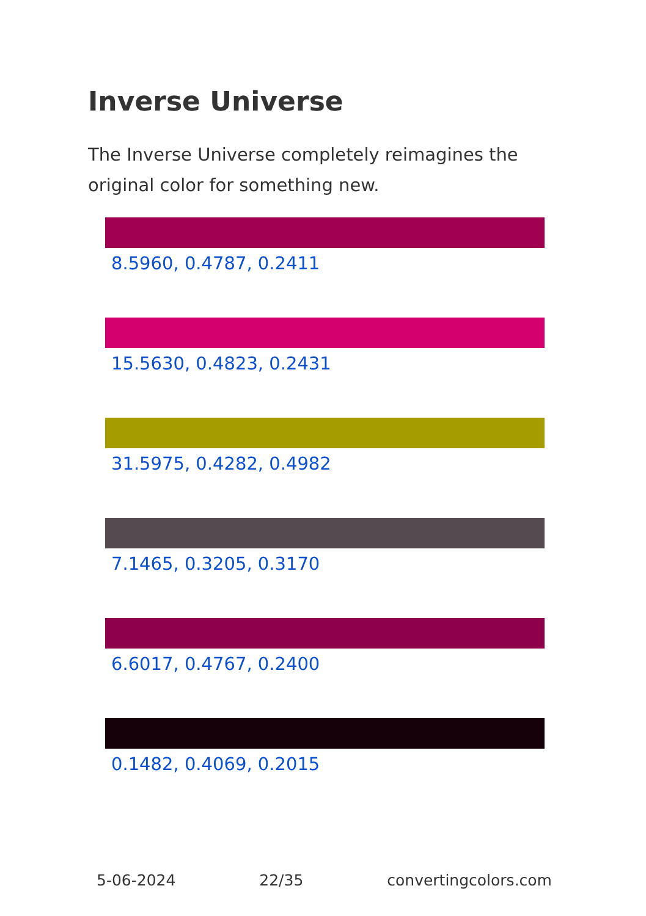Inverse Universe
The Inverse Universe completely reimagines the original color for something new.
8.5960, 0.4787, 0.2411
15.5630, 0.4823, 0.2431
31.5975, 0.4282, 0.4982
7.1465, 0.3205, 0.3170
6.6017, 0.4767, 0.2400
0.1482, 0.4069, 0.2015
5-06-2024 22/35 convertingcolors.com